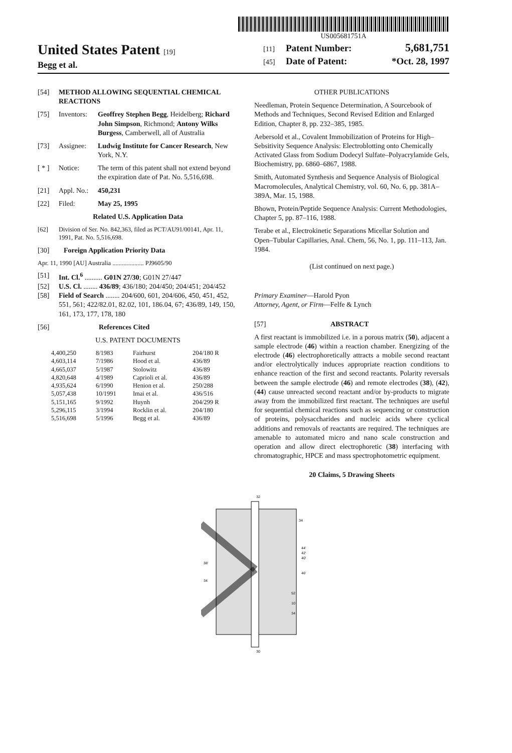US005681751A
United States Patent [19]
Begg et al.
[11] Patent Number: 5,681,751
[45] Date of Patent: *Oct. 28, 1997
[54] METHOD ALLOWING SEQUENTIAL CHEMICAL REACTIONS
[75] Inventors: Geoffrey Stephen Begg, Heidelberg; Richard John Simpson, Richmond; Antony Wilks Burgess, Camberwell, all of Australia
[73] Assignee: Ludwig Institute for Cancer Research, New York, N.Y.
[ * ] Notice: The term of this patent shall not extend beyond the expiration date of Pat. No. 5,516,698.
[21] Appl. No.: 450,231
[22] Filed: May 25, 1995
Related U.S. Application Data
[62] Division of Ser. No. 842,363, filed as PCT/AU91/00141, Apr. 11, 1991, Pat. No. 5,516,698.
[30] Foreign Application Priority Data
Apr. 11, 1990 [AU] Australia .................... PJ9605/90
[51] Int. Cl.<sup>6</sup> .......... G01N 27/30; G01N 27/447
[52] U.S. Cl. ........ 436/89; 436/180; 204/450; 204/451; 204/452
[58] Field of Search ........ 204/600, 601, 204/606, 450, 451, 452, 551, 561; 422/82.01, 82.02, 101, 186.04, 67; 436/89, 149, 150, 161, 173, 177, 178, 180
[56] References Cited
U.S. PATENT DOCUMENTS
| 4,400,250 | 8/1983 | Fairhurst | 204/180 R |
| 4,603,114 | 7/1986 | Hood et al. | 436/89 |
| 4,665,037 | 5/1987 | Stolowitz | 436/89 |
| 4,820,648 | 4/1989 | Caprioli et al. | 436/89 |
| 4,935,624 | 6/1990 | Henion et al. | 250/288 |
| 5,057,438 | 10/1991 | Imai et al. | 436/516 |
| 5,151,165 | 9/1992 | Huynh | 204/299 R |
| 5,296,115 | 3/1994 | Rocklin et al. | 204/180 |
| 5,516,698 | 5/1996 | Begg et al. | 436/89 |
OTHER PUBLICATIONS
Needleman, Protein Sequence Determination, A Sourcebook of Methods and Techniques, Second Revised Edition and Enlarged Edition, Chapter 8, pp. 232–385, 1985.
Aebersold et al., Covalent Immobilization of Proteins for High–Sebsitivity Sequence Analysis: Electroblotting onto Chemically Activated Glass from Sodium Dodecyl Sulfate–Polyacrylamide Gels, Biochemistry, pp. 6860–6867, 1988.
Smith, Automated Synthesis and Sequence Analysis of Biological Macromolecules, Analytical Chemistry, vol. 60, No. 6, pp. 381A–389A, Mar. 15, 1988.
Bhown, Protein/Peptide Sequence Analysis: Current Methodologies, Chapter 5, pp. 87–116, 1988.
Terabe et al., Electrokinetic Separations Micellar Solution and Open–Tubular Capillaries, Anal. Chem, 56, No. 1, pp. 111–113, Jan. 1984.
(List continued on next page.)
Primary Examiner—Harold Pyon
Attorney, Agent, or Firm—Felfe & Lynch
[57] ABSTRACT
A first reactant is immobilized i.e. in a porous matrix (50), adjacent a sample electrode (46) within a reaction chamber. Energizing of the electrode (46) electrophoretically attracts a mobile second reactant and/or electrolytically induces appropriate reaction conditions to enhance reaction of the first and second reactants. Polarity reversals between the sample electrode (46) and remote electrodes (38), (42), (44) cause unreacted second reactant and/or by-products to migrate away from the immobilized first reactant. The techniques are useful for sequential chemical reactions such as sequencing or construction of proteins, polysaccharides and nucleic acids where cyclical additions and removals of reactants are required. The techniques are amenable to automated micro and nano scale construction and operation and allow direct electrophoretic (38) interfacing with chromatographic, HPCE and mass spectrophotometric equipment.
20 Claims, 5 Drawing Sheets
32
34
44'
42'
40'
46'
52
10
34
38'
34
30